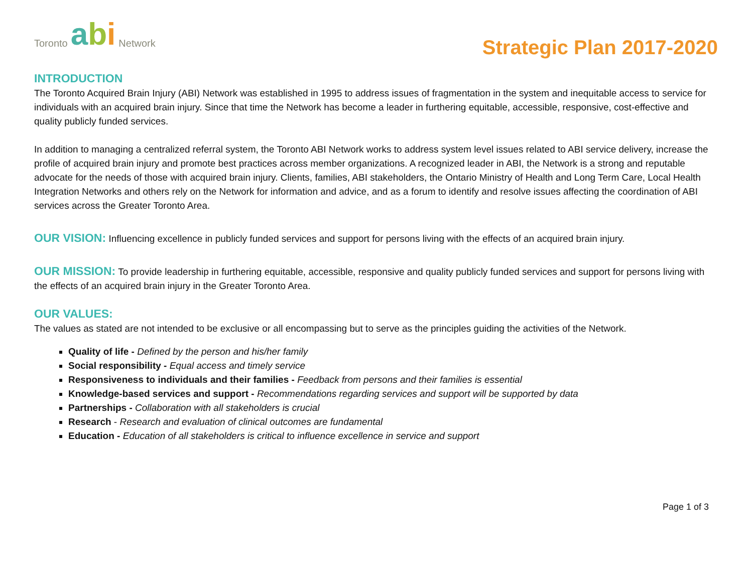Toronto abi Network
Strategic Plan 2017-2020
INTRODUCTION
The Toronto Acquired Brain Injury (ABI) Network was established in 1995 to address issues of fragmentation in the system and inequitable access to service for individuals with an acquired brain injury. Since that time the Network has become a leader in furthering equitable, accessible, responsive, cost-effective and quality publicly funded services.
In addition to managing a centralized referral system, the Toronto ABI Network works to address system level issues related to ABI service delivery, increase the profile of acquired brain injury and promote best practices across member organizations. A recognized leader in ABI, the Network is a strong and reputable advocate for the needs of those with acquired brain injury. Clients, families, ABI stakeholders, the Ontario Ministry of Health and Long Term Care, Local Health Integration Networks and others rely on the Network for information and advice, and as a forum to identify and resolve issues affecting the coordination of ABI services across the Greater Toronto Area.
OUR VISION: Influencing excellence in publicly funded services and support for persons living with the effects of an acquired brain injury.
OUR MISSION: To provide leadership in furthering equitable, accessible, responsive and quality publicly funded services and support for persons living with the effects of an acquired brain injury in the Greater Toronto Area.
OUR VALUES:
The values as stated are not intended to be exclusive or all encompassing but to serve as the principles guiding the activities of the Network.
Quality of life - Defined by the person and his/her family
Social responsibility - Equal access and timely service
Responsiveness to individuals and their families - Feedback from persons and their families is essential
Knowledge-based services and support - Recommendations regarding services and support will be supported by data
Partnerships - Collaboration with all stakeholders is crucial
Research - Research and evaluation of clinical outcomes are fundamental
Education - Education of all stakeholders is critical to influence excellence in service and support
Page 1 of 3